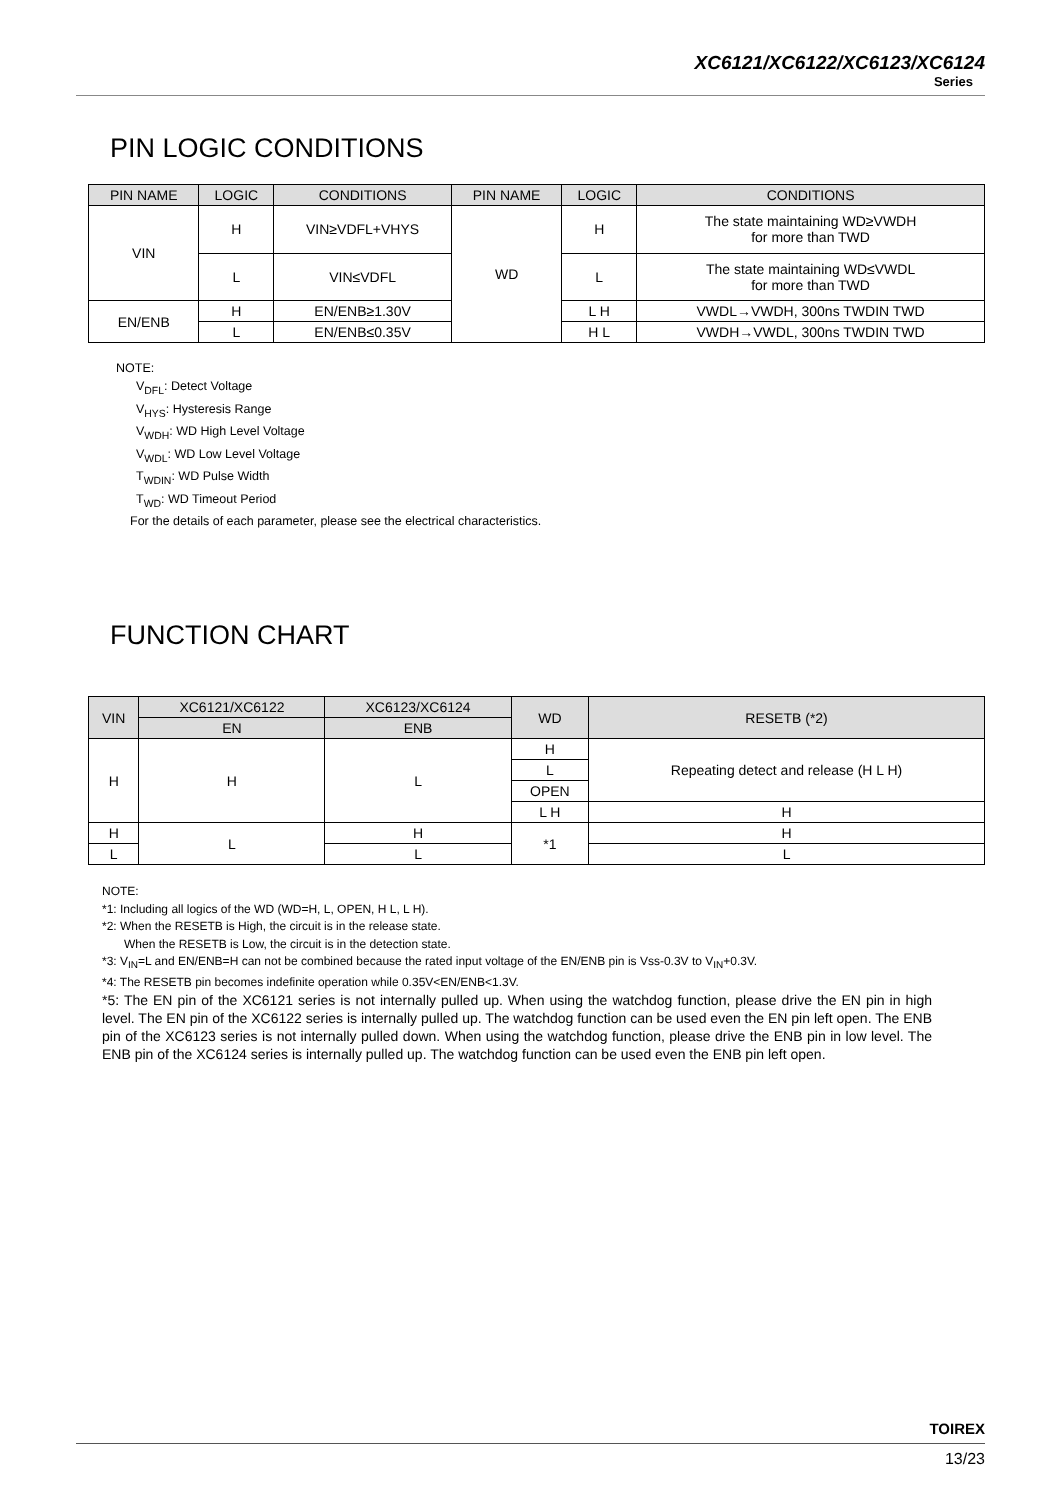XC6121/XC6122/XC6123/XC6124
Series
PIN LOGIC CONDITIONS
| PIN NAME | LOGIC | CONDITIONS | PIN NAME | LOGIC | CONDITIONS |
| --- | --- | --- | --- | --- | --- |
| VIN | H | VIN≥VDFL+VHYS | WD | H | The state maintaining WD≥VWDH for more than TWD |
| | L | VIN≤VDFL | | L | The state maintaining WD≤VWDL for more than TWD |
| EN/ENB | H | EN/ENB≥1.30V | | L H | VWDL→VWDH, 300ns TWDIN TWD |
| | L | EN/ENB≤0.35V | | H L | VWDH→VWDL, 300ns TWDIN TWD |
NOTE:
V<sub>DFL</sub>: Detect Voltage
V<sub>HYS</sub>: Hysteresis Range
V<sub>WDH</sub>: WD High Level Voltage
V<sub>WDL</sub>: WD Low Level Voltage
T<sub>WDIN</sub>: WD Pulse Width
T<sub>WD</sub>: WD Timeout Period
For the details of each parameter, please see the electrical characteristics.
FUNCTION CHART
| VIN | XC6121/XC6122 | XC6123/XC6124 | WD | RESETB (*2) |
| --- | --- | --- | --- | --- |
| | EN | ENB | | |
| H | H | L | H | Repeating detect and release (H L H) |
| | | | L | |
| | | | OPEN | |
| | | | L H | H |
| H | L | H | *1 | H |
| L | | L | | L |
NOTE:
*1: Including all logics of the WD (WD=H, L, OPEN, H L, L H).
*2: When the RESETB is High, the circuit is in the release state.
When the RESETB is Low, the circuit is in the detection state.
*3: V<sub>IN</sub>=L and EN/ENB=H can not be combined because the rated input voltage of the EN/ENB pin is Vss-0.3V to V<sub>IN</sub>+0.3V.
*4: The RESETB pin becomes indefinite operation while 0.35V<EN/ENB<1.3V.
*5: The EN pin of the XC6121 series is not internally pulled up. When using the watchdog function, please drive the EN pin in high level. The EN pin of the XC6122 series is internally pulled up. The watchdog function can be used even the EN pin left open. The ENB pin of the XC6123 series is not internally pulled down. When using the watchdog function, please drive the ENB pin in low level. The ENB pin of the XC6124 series is internally pulled up. The watchdog function can be used even the ENB pin left open.
TOIREX
13/23